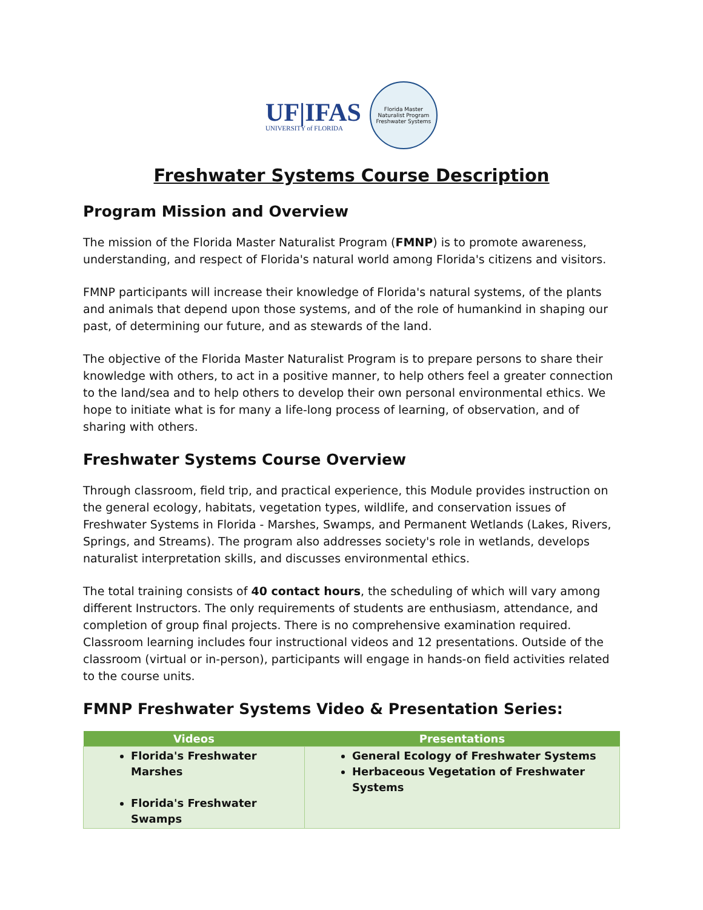UF|IFAS
UNIVERSITY of FLORIDA
Florida Master Naturalist Program
Freshwater Systems
Freshwater Systems Course Description
Program Mission and Overview
The mission of the Florida Master Naturalist Program (FMNP) is to promote awareness, understanding, and respect of Florida's natural world among Florida's citizens and visitors.
FMNP participants will increase their knowledge of Florida's natural systems, of the plants and animals that depend upon those systems, and of the role of humankind in shaping our past, of determining our future, and as stewards of the land.
The objective of the Florida Master Naturalist Program is to prepare persons to share their knowledge with others, to act in a positive manner, to help others feel a greater connection to the land/sea and to help others to develop their own personal environmental ethics. We hope to initiate what is for many a life-long process of learning, of observation, and of sharing with others.
Freshwater Systems Course Overview
Through classroom, field trip, and practical experience, this Module provides instruction on the general ecology, habitats, vegetation types, wildlife, and conservation issues of Freshwater Systems in Florida - Marshes, Swamps, and Permanent Wetlands (Lakes, Rivers, Springs, and Streams). The program also addresses society's role in wetlands, develops naturalist interpretation skills, and discusses environmental ethics.
The total training consists of 40 contact hours, the scheduling of which will vary among different Instructors. The only requirements of students are enthusiasm, attendance, and completion of group final projects. There is no comprehensive examination required. Classroom learning includes four instructional videos and 12 presentations. Outside of the classroom (virtual or in-person), participants will engage in hands-on field activities related to the course units.
FMNP Freshwater Systems Video & Presentation Series:
| Videos | Presentations |
| --- | --- |
| Florida's Freshwater Marshes Florida's Freshwater Swamps | General Ecology of Freshwater Systems Herbaceous Vegetation of Freshwater Systems |